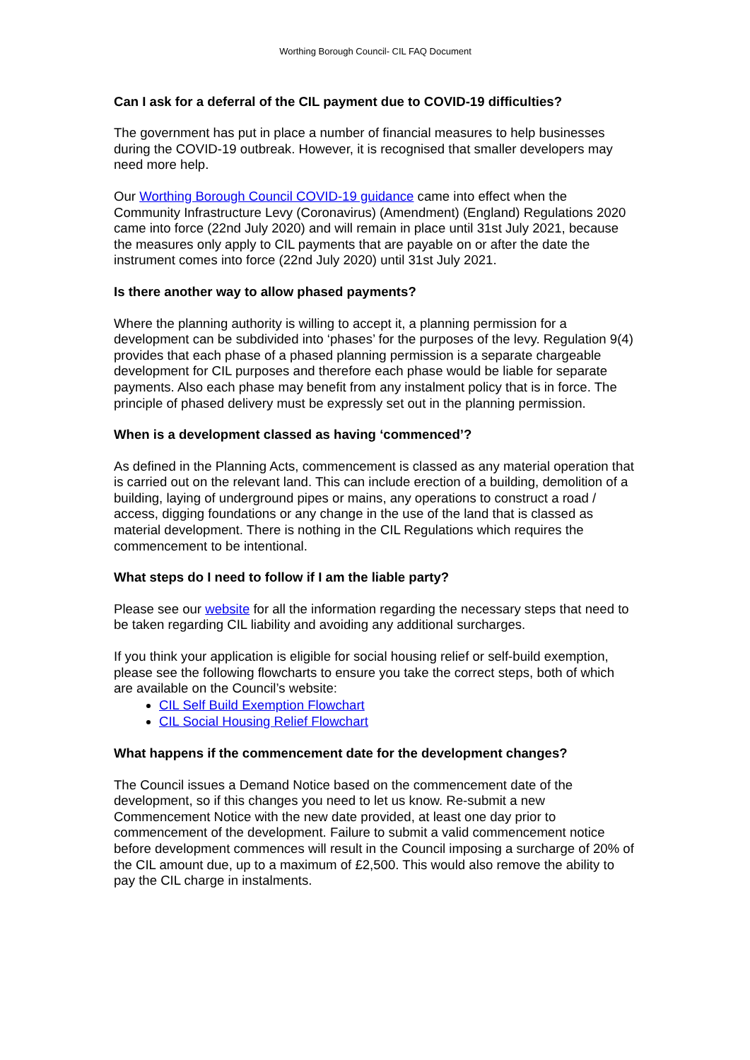Worthing Borough Council- CIL FAQ Document
Can I ask for a deferral of the CIL payment due to COVID-19 difficulties?
The government has put in place a number of financial measures to help businesses during the COVID-19 outbreak. However, it is recognised that smaller developers may need more help.
Our Worthing Borough Council COVID-19 guidance came into effect when the Community Infrastructure Levy (Coronavirus) (Amendment) (England) Regulations 2020 came into force (22nd July 2020) and will remain in place until 31st July 2021, because the measures only apply to CIL payments that are payable on or after the date the instrument comes into force (22nd July 2020) until 31st July 2021.
Is there another way to allow phased payments?
Where the planning authority is willing to accept it, a planning permission for a development can be subdivided into ‘phases’ for the purposes of the levy. Regulation 9(4) provides that each phase of a phased planning permission is a separate chargeable development for CIL purposes and therefore each phase would be liable for separate payments. Also each phase may benefit from any instalment policy that is in force. The principle of phased delivery must be expressly set out in the planning permission.
When is a development classed as having ‘commenced’?
As defined in the Planning Acts, commencement is classed as any material operation that is carried out on the relevant land. This can include erection of a building, demolition of a building, laying of underground pipes or mains, any operations to construct a road / access, digging foundations or any change in the use of the land that is classed as material development. There is nothing in the CIL Regulations which requires the commencement to be intentional.
What steps do I need to follow if I am the liable party?
Please see our website for all the information regarding the necessary steps that need to be taken regarding CIL liability and avoiding any additional surcharges.
If you think your application is eligible for social housing relief or self-build exemption, please see the following flowcharts to ensure you take the correct steps, both of which are available on the Council’s website:
CIL Self Build Exemption Flowchart
CIL Social Housing Relief Flowchart
What happens if the commencement date for the development changes?
The Council issues a Demand Notice based on the commencement date of the development, so if this changes you need to let us know. Re-submit a new Commencement Notice with the new date provided, at least one day prior to commencement of the development. Failure to submit a valid commencement notice before development commences will result in the Council imposing a surcharge of 20% of the CIL amount due, up to a maximum of £2,500. This would also remove the ability to pay the CIL charge in instalments.